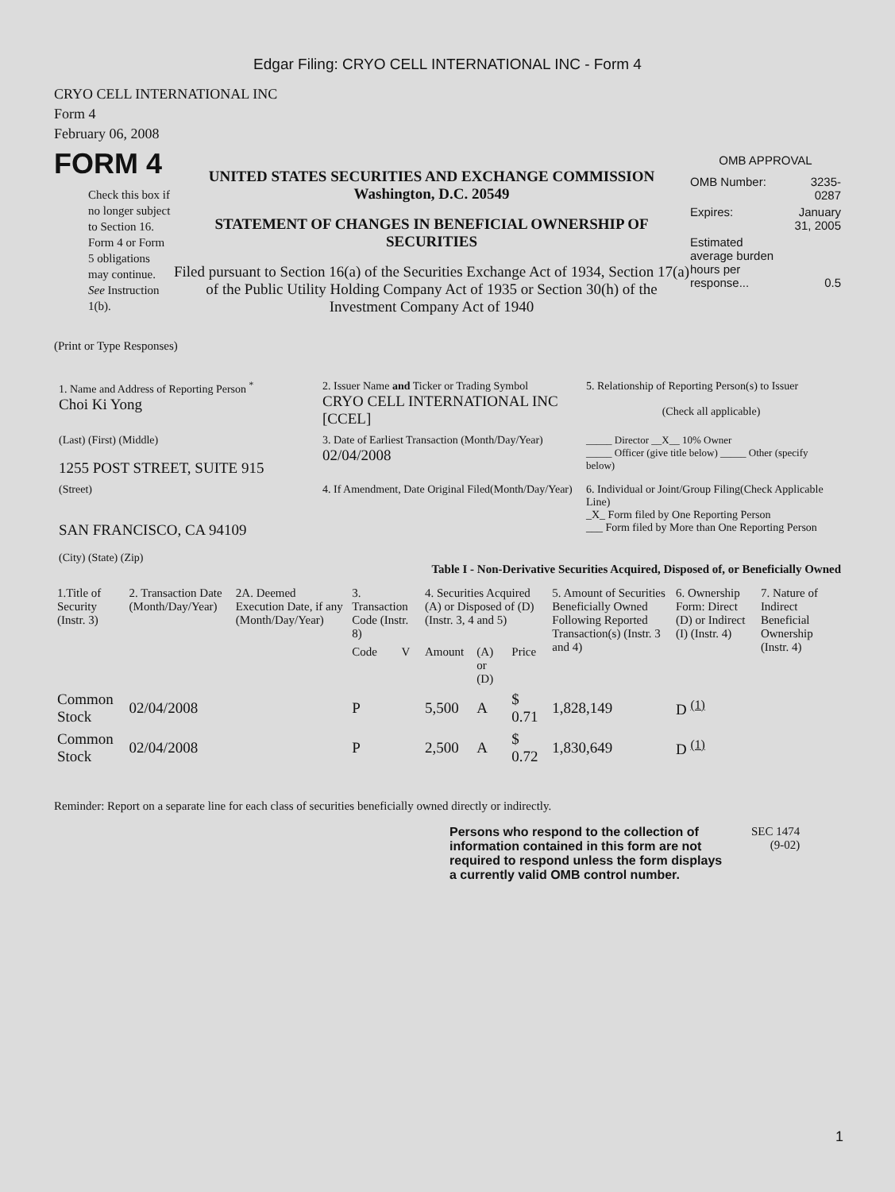Edgar Filing: CRYO CELL INTERNATIONAL INC - Form 4
CRYO CELL INTERNATIONAL INC
Form 4
February 06, 2008
FORM 4
Check this box if no longer subject to Section 16. Form 4 or Form 5 obligations may continue. See Instruction 1(b).
UNITED STATES SECURITIES AND EXCHANGE COMMISSION
Washington, D.C. 20549
STATEMENT OF CHANGES IN BENEFICIAL OWNERSHIP OF SECURITIES
Filed pursuant to Section 16(a) of the Securities Exchange Act of 1934, Section 17(a) of the Public Utility Holding Company Act of 1935 or Section 30(h) of the Investment Company Act of 1940
OMB APPROVAL
| OMB Number: | 3235-0287 |
| Expires: | January 31, 2005 |
| Estimated average burden hours per response... | 0.5 |
(Print or Type Responses)
| 1. Name and Address of Reporting Person <sup>*</sup> Choi Ki Yong | 2. Issuer Name and Ticker or Trading Symbol CRYO CELL INTERNATIONAL INC [CCEL] | 5. Relationship of Reporting Person(s) to Issuer (Check all applicable) |
| (Last) (First) (Middle) 1255 POST STREET, SUITE 915 | 3. Date of Earliest Transaction (Month/Day/Year) 02/04/2008 | _____ Director __X__ 10% Owner _____ Officer (give title below) _____ Other (specify below) |
| (Street) SAN FRANCISCO, CA 94109 (City) (State) (Zip) | 4. If Amendment, Date Original Filed(Month/Day/Year) | 6. Individual or Joint/Group Filing(Check Applicable Line) _X_ Form filed by One Reporting Person ___ Form filed by More than One Reporting Person |
Table I - Non-Derivative Securities Acquired, Disposed of, or Beneficially Owned
| 1.Title of Security (Instr. 3) | 2. Transaction Date (Month/Day/Year) | 2A. Deemed Execution Date, if any (Month/Day/Year) | 3. Transaction Code (Instr. 8) | | 4. Securities Acquired (A) or Disposed of (D) (Instr. 3, 4 and 5) | | | 5. Amount of Securities Beneficially Owned Following Reported Transaction(s) (Instr. 3 and 4) | 6. Ownership Form: Direct (D) or Indirect (I) (Instr. 4) | 7. Nature of Indirect Beneficial Ownership (Instr. 4) |
| --- | --- | --- | --- | --- | --- | --- | --- | --- | --- | --- |
| | | | Code | V | Amount | (A) or (D) | Price | | | |
| Common Stock | 02/04/2008 | | P | | 5,500 | A | $ 0.71 | 1,828,149 | D <sup>(1)</sup> | |
| Common Stock | 02/04/2008 | | P | | 2,500 | A | $ 0.72 | 1,830,649 | D <sup>(1)</sup> | |
Reminder: Report on a separate line for each class of securities beneficially owned directly or indirectly.
Persons who respond to the collection of information contained in this form are not required to respond unless the form displays a currently valid OMB control number.
SEC 1474
(9-02)
1